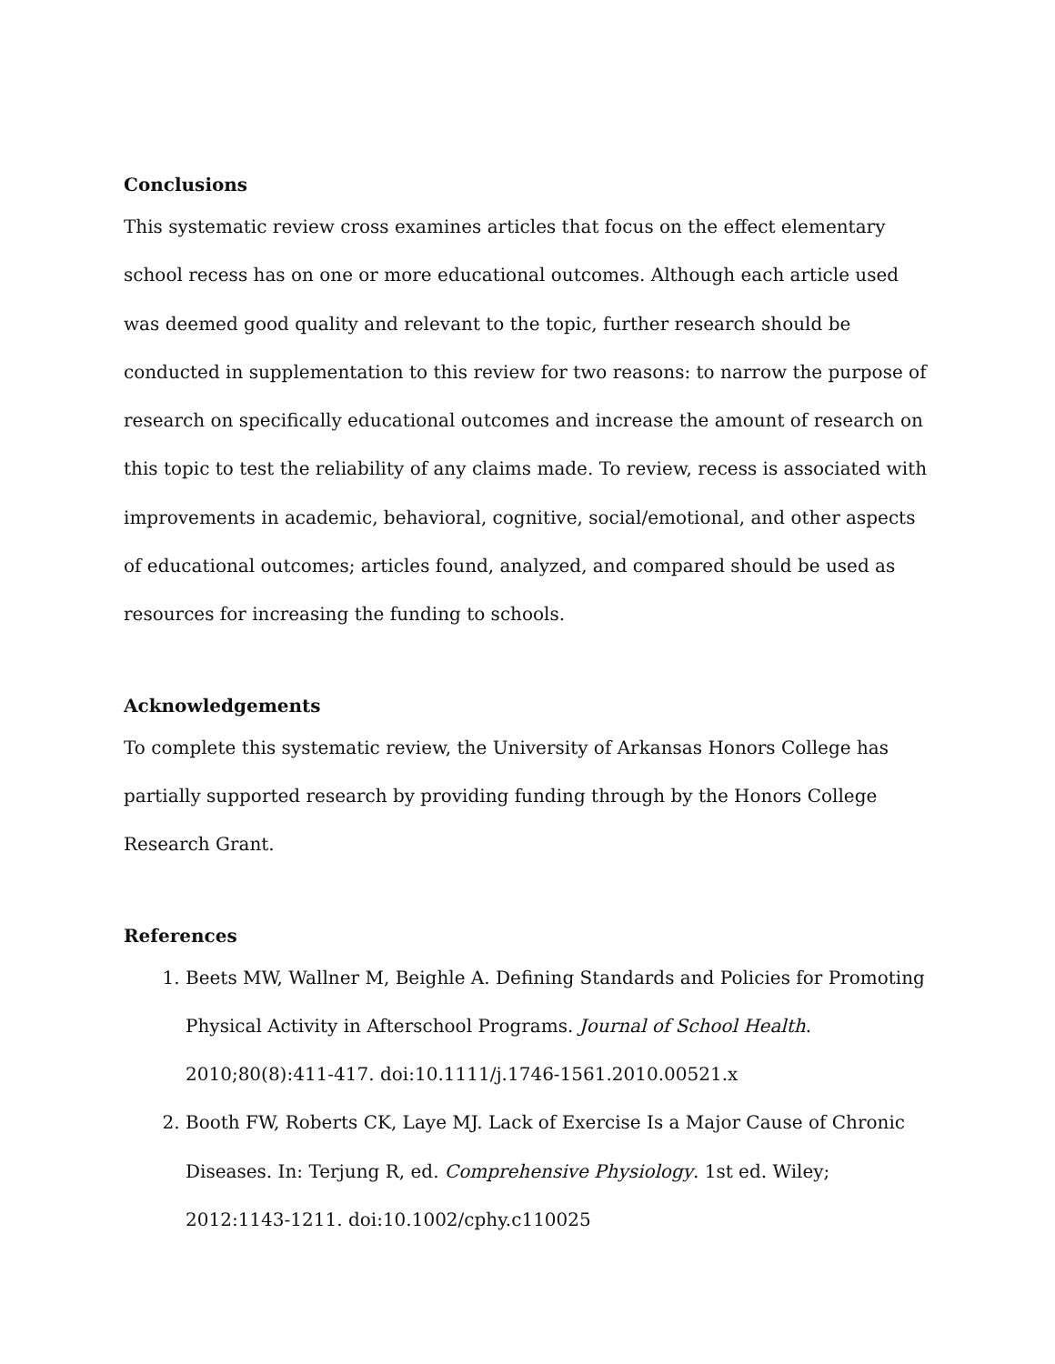Conclusions
This systematic review cross examines articles that focus on the effect elementary school recess has on one or more educational outcomes. Although each article used was deemed good quality and relevant to the topic, further research should be conducted in supplementation to this review for two reasons: to narrow the purpose of research on specifically educational outcomes and increase the amount of research on this topic to test the reliability of any claims made. To review, recess is associated with improvements in academic, behavioral, cognitive, social/emotional, and other aspects of educational outcomes; articles found, analyzed, and compared should be used as resources for increasing the funding to schools.
Acknowledgements
To complete this systematic review, the University of Arkansas Honors College has partially supported research by providing funding through by the Honors College Research Grant.
References
1. Beets MW, Wallner M, Beighle A. Defining Standards and Policies for Promoting Physical Activity in Afterschool Programs. Journal of School Health. 2010;80(8):411-417. doi:10.1111/j.1746-1561.2010.00521.x
2. Booth FW, Roberts CK, Laye MJ. Lack of Exercise Is a Major Cause of Chronic Diseases. In: Terjung R, ed. Comprehensive Physiology. 1st ed. Wiley; 2012:1143-1211. doi:10.1002/cphy.c110025